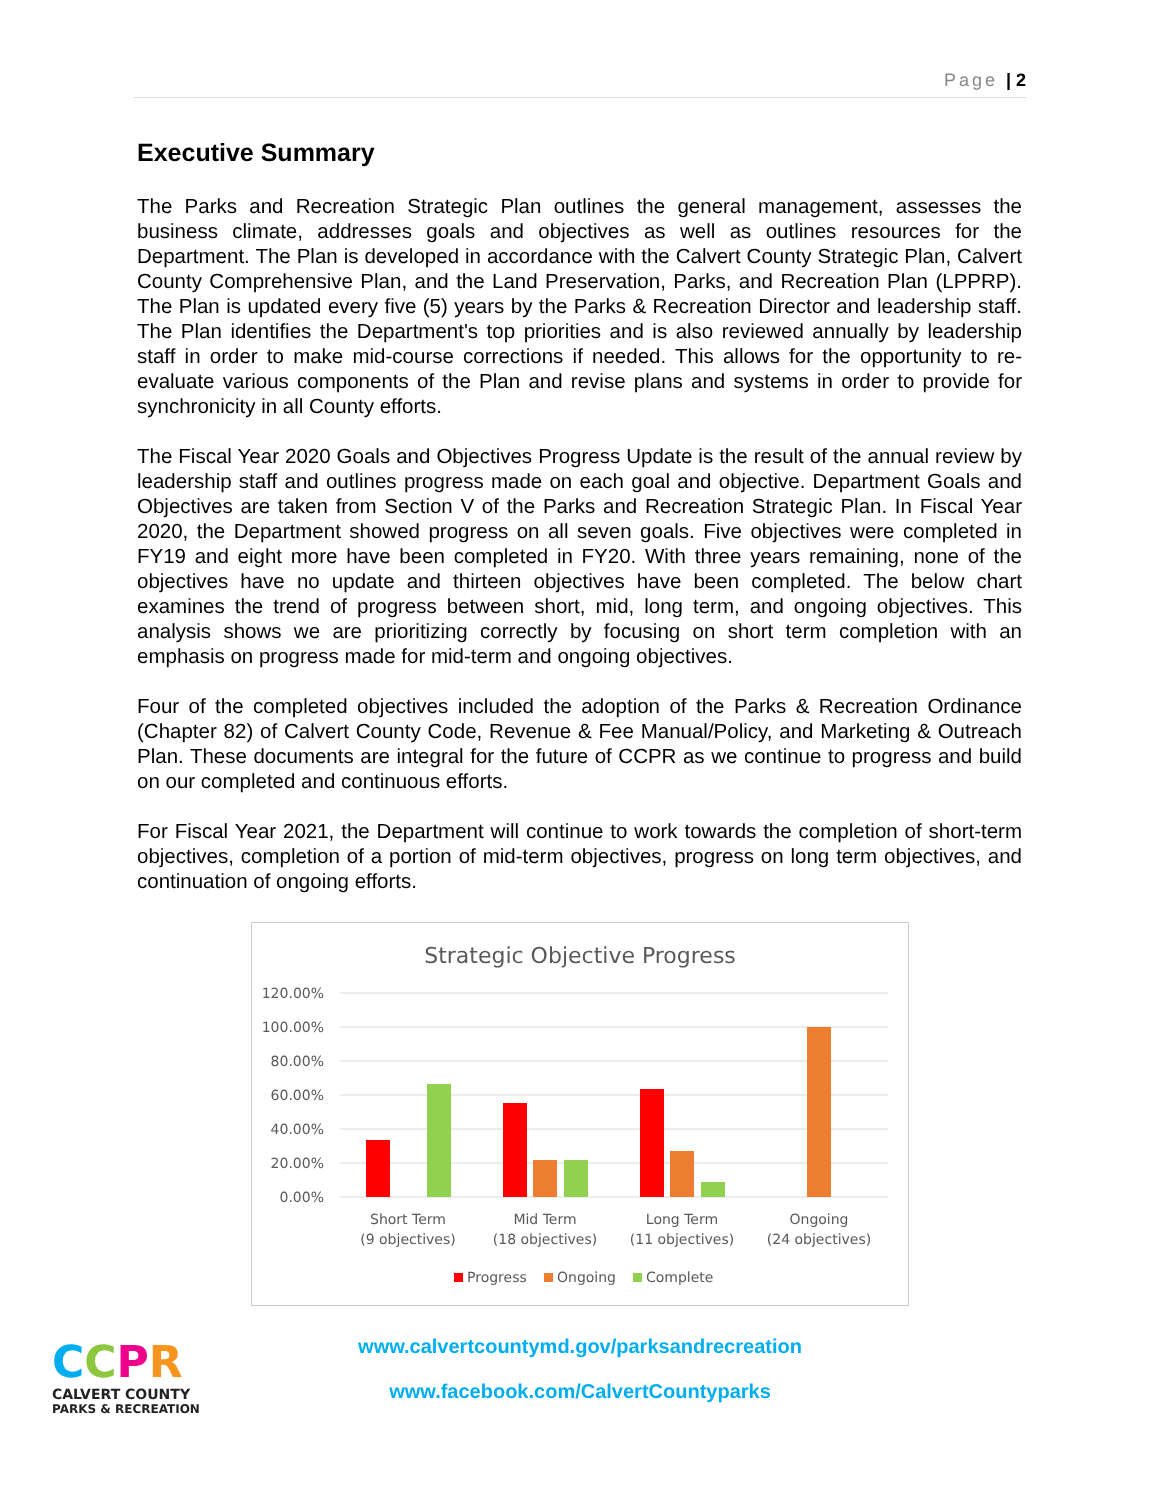Page | 2
Executive Summary
The Parks and Recreation Strategic Plan outlines the general management, assesses the business climate, addresses goals and objectives as well as outlines resources for the Department. The Plan is developed in accordance with the Calvert County Strategic Plan, Calvert County Comprehensive Plan, and the Land Preservation, Parks, and Recreation Plan (LPPRP). The Plan is updated every five (5) years by the Parks & Recreation Director and leadership staff. The Plan identifies the Department's top priorities and is also reviewed annually by leadership staff in order to make mid-course corrections if needed. This allows for the opportunity to re-evaluate various components of the Plan and revise plans and systems in order to provide for synchronicity in all County efforts.
The Fiscal Year 2020 Goals and Objectives Progress Update is the result of the annual review by leadership staff and outlines progress made on each goal and objective. Department Goals and Objectives are taken from Section V of the Parks and Recreation Strategic Plan. In Fiscal Year 2020, the Department showed progress on all seven goals. Five objectives were completed in FY19 and eight more have been completed in FY20. With three years remaining, none of the objectives have no update and thirteen objectives have been completed. The below chart examines the trend of progress between short, mid, long term, and ongoing objectives. This analysis shows we are prioritizing correctly by focusing on short term completion with an emphasis on progress made for mid-term and ongoing objectives.
Four of the completed objectives included the adoption of the Parks & Recreation Ordinance (Chapter 82) of Calvert County Code, Revenue & Fee Manual/Policy, and Marketing & Outreach Plan. These documents are integral for the future of CCPR as we continue to progress and build on our completed and continuous efforts.
For Fiscal Year 2021, the Department will continue to work towards the completion of short-term objectives, completion of a portion of mid-term objectives, progress on long term objectives, and continuation of ongoing efforts.
Strategic Objective Progress
120.00%
100.00%
80.00%
60.00%
40.00%
20.00%
0.00%
Short Term
(9 objectives)
Mid Term
(18 objectives)
Long Term
(11 objectives)
Ongoing
(24 objectives)
Progress
Ongoing
Complete
CCPR
CALVERT COUNTY
PARKS & RECREATION
www.calvertcountymd.gov/parksandrecreation
www.facebook.com/CalvertCountyparks